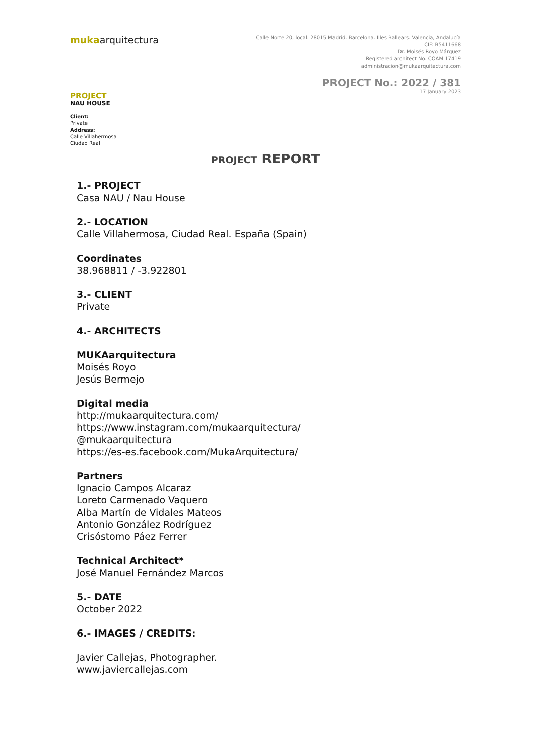mukaarquitectura
Calle Norte 20, local. 28015 Madrid. Barcelona. Illes Ballears. Valencia, Andalucía
CIF: B5411668
Dr. Moisés Royo Márquez
Registered architect No. COAM 17419
administracion@mukaarquitectura.com
PROJECT No.: 2022 / 381
17 January 2023
PROJECT
NAU HOUSE
Client:
Private
Address:
Calle Villahermosa
Ciudad Real
PROJECT REPORT
1.- PROJECT
Casa NAU / Nau House
2.- LOCATION
Calle Villahermosa, Ciudad Real. España (Spain)
Coordinates
38.968811 / -3.922801
3.- CLIENT
Private
4.- ARCHITECTS
MUKAarquitectura
Moisés Royo
Jesús Bermejo
Digital media
http://mukaarquitectura.com/
https://www.instagram.com/mukaarquitectura/
@mukaarquitectura
https://es-es.facebook.com/MukaArquitectura/
Partners
Ignacio Campos Alcaraz
Loreto Carmenado Vaquero
Alba Martín de Vidales Mateos
Antonio González Rodríguez
Crisóstomo Páez Ferrer
Technical Architect*
José Manuel Fernández Marcos
5.- DATE
October 2022
6.- IMAGES / CREDITS:
Javier Callejas, Photographer.
www.javiercallejas.com